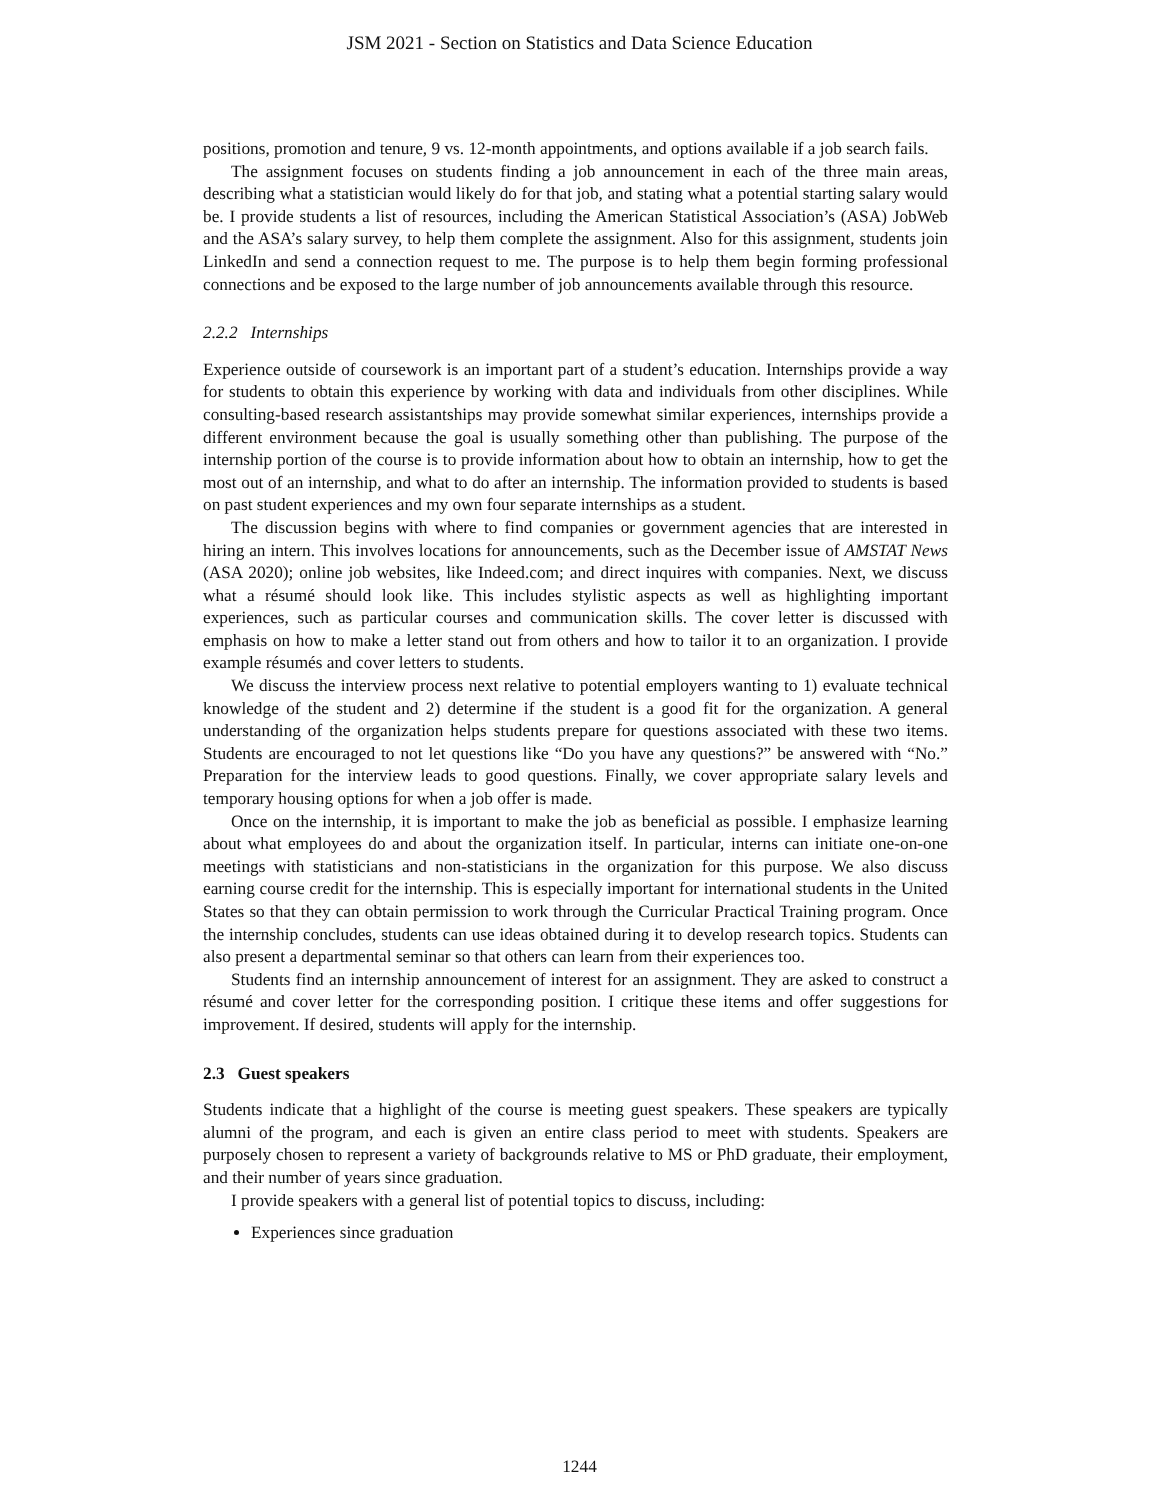JSM 2021 - Section on Statistics and Data Science Education
positions, promotion and tenure, 9 vs. 12-month appointments, and options available if a job search fails.
The assignment focuses on students finding a job announcement in each of the three main areas, describing what a statistician would likely do for that job, and stating what a potential starting salary would be. I provide students a list of resources, including the American Statistical Association’s (ASA) JobWeb and the ASA’s salary survey, to help them complete the assignment. Also for this assignment, students join LinkedIn and send a connection request to me. The purpose is to help them begin forming professional connections and be exposed to the large number of job announcements available through this resource.
2.2.2 Internships
Experience outside of coursework is an important part of a student’s education. Internships provide a way for students to obtain this experience by working with data and individuals from other disciplines. While consulting-based research assistantships may provide somewhat similar experiences, internships provide a different environment because the goal is usually something other than publishing. The purpose of the internship portion of the course is to provide information about how to obtain an internship, how to get the most out of an internship, and what to do after an internship. The information provided to students is based on past student experiences and my own four separate internships as a student.
The discussion begins with where to find companies or government agencies that are interested in hiring an intern. This involves locations for announcements, such as the December issue of AMSTAT News (ASA 2020); online job websites, like Indeed.com; and direct inquires with companies. Next, we discuss what a résumé should look like. This includes stylistic aspects as well as highlighting important experiences, such as particular courses and communication skills. The cover letter is discussed with emphasis on how to make a letter stand out from others and how to tailor it to an organization. I provide example résumés and cover letters to students.
We discuss the interview process next relative to potential employers wanting to 1) evaluate technical knowledge of the student and 2) determine if the student is a good fit for the organization. A general understanding of the organization helps students prepare for questions associated with these two items. Students are encouraged to not let questions like “Do you have any questions?” be answered with “No.” Preparation for the interview leads to good questions. Finally, we cover appropriate salary levels and temporary housing options for when a job offer is made.
Once on the internship, it is important to make the job as beneficial as possible. I emphasize learning about what employees do and about the organization itself. In particular, interns can initiate one-on-one meetings with statisticians and non-statisticians in the organization for this purpose. We also discuss earning course credit for the internship. This is especially important for international students in the United States so that they can obtain permission to work through the Curricular Practical Training program. Once the internship concludes, students can use ideas obtained during it to develop research topics. Students can also present a departmental seminar so that others can learn from their experiences too.
Students find an internship announcement of interest for an assignment. They are asked to construct a résumé and cover letter for the corresponding position. I critique these items and offer suggestions for improvement. If desired, students will apply for the internship.
2.3 Guest speakers
Students indicate that a highlight of the course is meeting guest speakers. These speakers are typically alumni of the program, and each is given an entire class period to meet with students. Speakers are purposely chosen to represent a variety of backgrounds relative to MS or PhD graduate, their employment, and their number of years since graduation.
I provide speakers with a general list of potential topics to discuss, including:
Experiences since graduation
1244